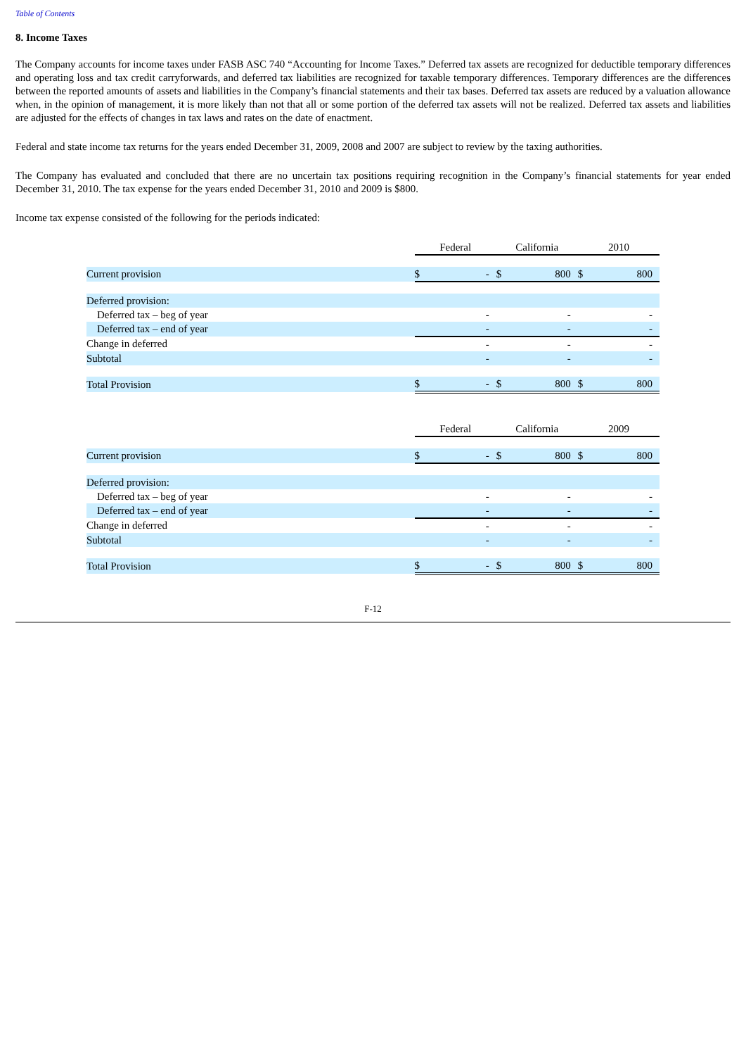Table of Contents
8. Income Taxes
The Company accounts for income taxes under FASB ASC 740 “Accounting for Income Taxes.” Deferred tax assets are recognized for deductible temporary differences and operating loss and tax credit carryforwards, and deferred tax liabilities are recognized for taxable temporary differences. Temporary differences are the differences between the reported amounts of assets and liabilities in the Company’s financial statements and their tax bases. Deferred tax assets are reduced by a valuation allowance when, in the opinion of management, it is more likely than not that all or some portion of the deferred tax assets will not be realized. Deferred tax assets and liabilities are adjusted for the effects of changes in tax laws and rates on the date of enactment.
Federal and state income tax returns for the years ended December 31, 2009, 2008 and 2007 are subject to review by the taxing authorities.
The Company has evaluated and concluded that there are no uncertain tax positions requiring recognition in the Company’s financial statements for year ended December 31, 2010. The tax expense for the years ended December 31, 2010 and 2009 is $800.
Income tax expense consisted of the following for the periods indicated:
| | Federal | | California | | 2010 | |
| --- | --- | --- | --- | --- | --- | --- |
| Current provision | $ | - | $ | 800 | $ | 800 |
| Deferred provision: | | | | | | |
| Deferred tax – beg of year | | - | | - | | - |
| Deferred tax – end of year | | - | | - | | - |
| Change in deferred | | - | | - | | - |
| Subtotal | | - | | - | | - |
| Total Provision | $ | - | $ | 800 | $ | 800 |
| | Federal | | California | | 2009 | |
| --- | --- | --- | --- | --- | --- | --- |
| Current provision | $ | - | $ | 800 | $ | 800 |
| Deferred provision: | | | | | | |
| Deferred tax – beg of year | | - | | - | | - |
| Deferred tax – end of year | | - | | - | | - |
| Change in deferred | | - | | - | | - |
| Subtotal | | - | | - | | - |
| Total Provision | $ | - | $ | 800 | $ | 800 |
F-12